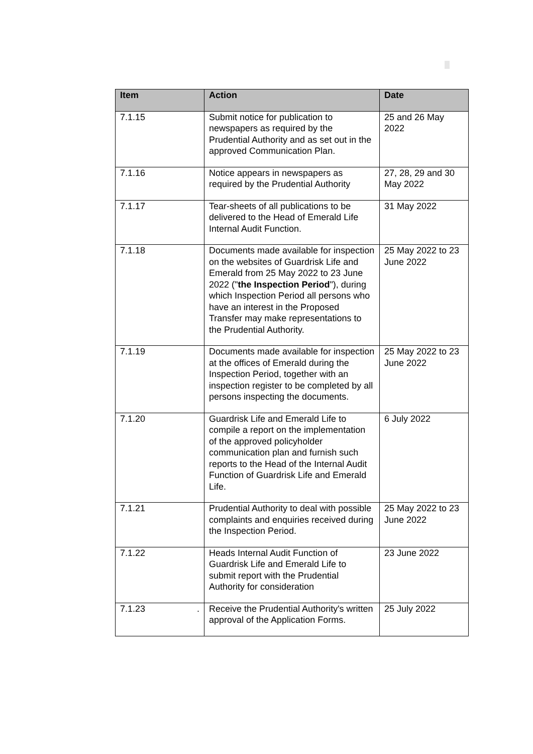| Item | Action | Date |
| --- | --- | --- |
| 7.1.15 | Submit notice for publication to newspapers as required by the Prudential Authority and as set out in the approved Communication Plan. | 25 and 26 May 2022 |
| 7.1.16 | Notice appears in newspapers as required by the Prudential Authority | 27, 28, 29 and 30 May 2022 |
| 7.1.17 | Tear-sheets of all publications to be delivered to the Head of Emerald Life Internal Audit Function. | 31 May 2022 |
| 7.1.18 | Documents made available for inspection on the websites of Guardrisk Life and Emerald from 25 May 2022 to 23 June 2022 (" the Inspection Period "), during which Inspection Period all persons who have an interest in the Proposed Transfer may make representations to the Prudential Authority. | 25 May 2022 to 23 June 2022 |
| 7.1.19 | Documents made available for inspection at the offices of Emerald during the Inspection Period, together with an inspection register to be completed by all persons inspecting the documents. | 25 May 2022 to 23 June 2022 |
| 7.1.20 | Guardrisk Life and Emerald Life to compile a report on the implementation of the approved policyholder communication plan and furnish such reports to the Head of the Internal Audit Function of Guardrisk Life and Emerald Life. | 6 July 2022 |
| 7.1.21 | Prudential Authority to deal with possible complaints and enquiries received during the Inspection Period. | 25 May 2022 to 23 June 2022 |
| 7.1.22 | Heads Internal Audit Function of Guardrisk Life and Emerald Life to submit report with the Prudential Authority for consideration | 23 June 2022 |
| 7.1.23 . | Receive the Prudential Authority's written approval of the Application Forms. | 25 July 2022 |